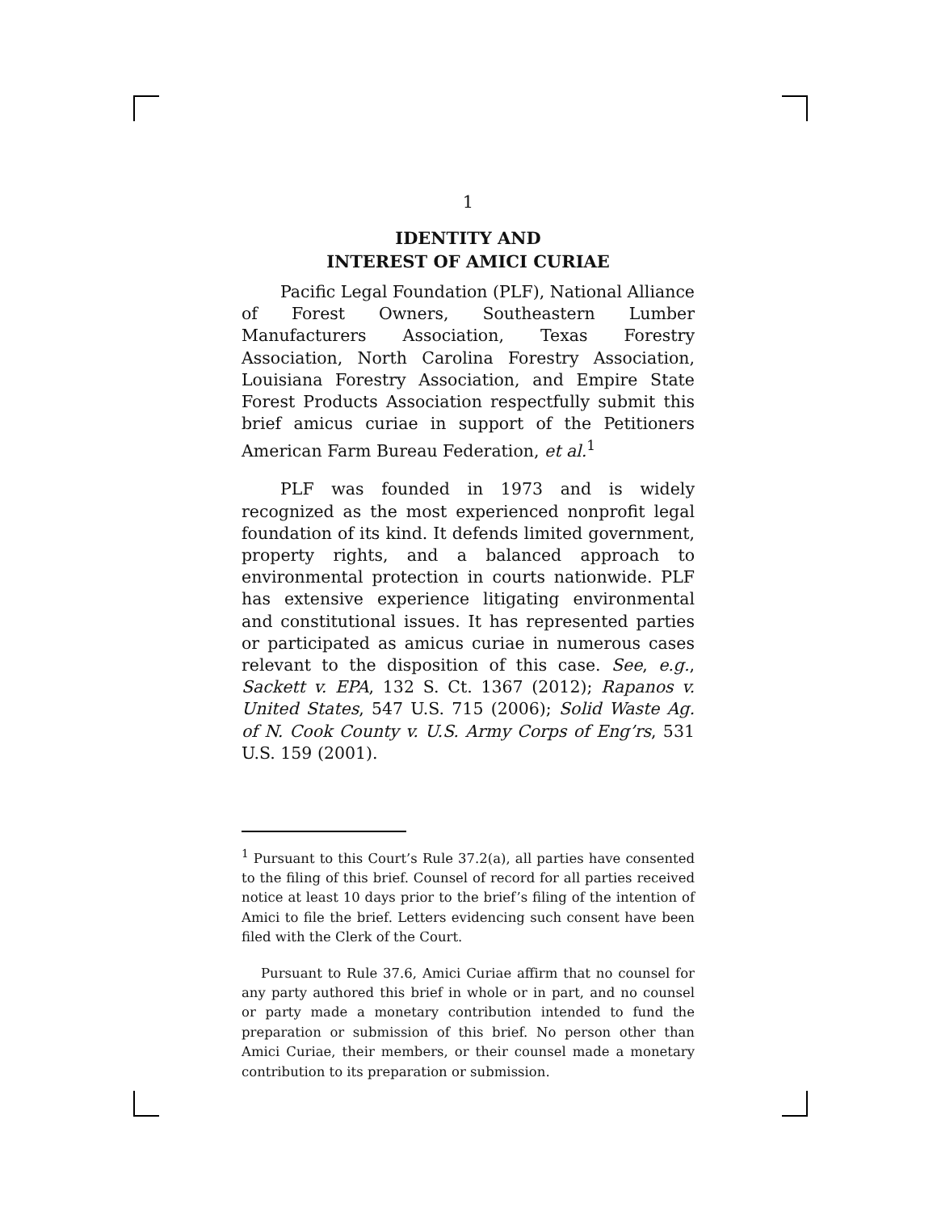1
IDENTITY AND
INTEREST OF AMICI CURIAE
Pacific Legal Foundation (PLF), National Alliance of Forest Owners, Southeastern Lumber Manufacturers Association, Texas Forestry Association, North Carolina Forestry Association, Louisiana Forestry Association, and Empire State Forest Products Association respectfully submit this brief amicus curiae in support of the Petitioners American Farm Bureau Federation, et al.<sup>1</sup>
PLF was founded in 1973 and is widely recognized as the most experienced nonprofit legal foundation of its kind. It defends limited government, property rights, and a balanced approach to environmental protection in courts nationwide. PLF has extensive experience litigating environmental and constitutional issues. It has represented parties or participated as amicus curiae in numerous cases relevant to the disposition of this case. See, e.g., Sackett v. EPA, 132 S. Ct. 1367 (2012); Rapanos v. United States, 547 U.S. 715 (2006); Solid Waste Ag. of N. Cook County v. U.S. Army Corps of Eng’rs, 531 U.S. 159 (2001).
<sup>1</sup> Pursuant to this Court’s Rule 37.2(a), all parties have consented to the filing of this brief. Counsel of record for all parties received notice at least 10 days prior to the brief’s filing of the intention of Amici to file the brief. Letters evidencing such consent have been filed with the Clerk of the Court.
Pursuant to Rule 37.6, Amici Curiae affirm that no counsel for any party authored this brief in whole or in part, and no counsel or party made a monetary contribution intended to fund the preparation or submission of this brief. No person other than Amici Curiae, their members, or their counsel made a monetary contribution to its preparation or submission.